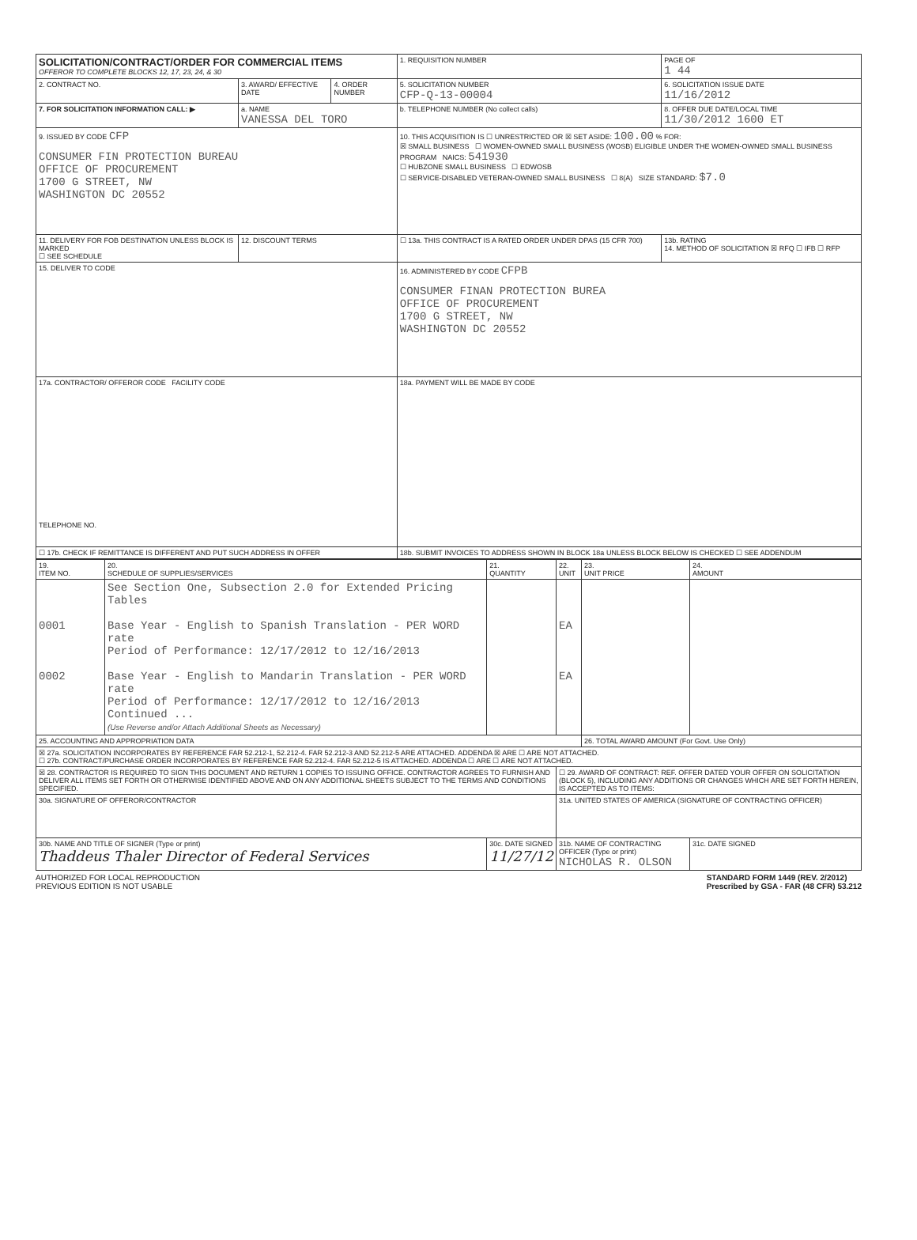| SOLICITATION/CONTRACT/ORDER FOR COMMERCIAL ITEMS OFFEROR TO COMPLETE BLOCKS 12, 17, 23, 24, & 30 | | | 1. REQUISITION NUMBER | | PAGE OF 1 44 |
| 2. CONTRACT NO. | 3. AWARD/ EFFECTIVE DATE | 4. ORDER NUMBER | 5. SOLICITATION NUMBER CFP-Q-13-00004 | 6. SOLICITATION ISSUE DATE 11/16/2012 | |
| 7. FOR SOLICITATION INFORMATION CALL: ▶ | a. NAME VANESSA DEL TORO | | b. TELEPHONE NUMBER (No collect calls) | 8. OFFER DUE DATE/LOCAL TIME 11/30/2012 1600 ET | |
| 9. ISSUED BY CODE CFP CONSUMER FIN PROTECTION BUREAU OFFICE OF PROCUREMENT 1700 G STREET, NW WASHINGTON DC 20552 | | | 10. THIS ACQUISITION IS ☐ UNRESTRICTED OR ☒ SET ASIDE: 100.00 % FOR: ☒ SMALL BUSINESS ☐ WOMEN-OWNED SMALL BUSINESS (WOSB) ELIGIBLE UNDER THE WOMEN-OWNED SMALL BUSINESS PROGRAM NAICS: 541930 ☐ HUBZONE SMALL BUSINESS ☐ EDWOSB ☐ SERVICE-DISABLED VETERAN-OWNED SMALL BUSINESS ☐ 8(A) SIZE STANDARD: $7.0 | | |
| 11. DELIVERY FOR FOB DESTINATION UNLESS BLOCK IS MARKED ☐ SEE SCHEDULE | 12. DISCOUNT TERMS | | ☐ 13a. THIS CONTRACT IS A RATED ORDER UNDER DPAS (15 CFR 700) | 13b. RATING 14. METHOD OF SOLICITATION ☒ RFQ ☐ IFB ☐ RFP | |
| 15. DELIVER TO CODE | | | 16. ADMINISTERED BY CODE CFPB CONSUMER FINAN PROTECTION BUREA OFFICE OF PROCUREMENT 1700 G STREET, NW WASHINGTON DC 20552 | | |
| 17a. CONTRACTOR/ OFFEROR CODE FACILITY CODE TELEPHONE NO. | | | 18a. PAYMENT WILL BE MADE BY CODE | | |
| ☐ 17b. CHECK IF REMITTANCE IS DIFFERENT AND PUT SUCH ADDRESS IN OFFER | | | 18b. SUBMIT INVOICES TO ADDRESS SHOWN IN BLOCK 18a UNLESS BLOCK BELOW IS CHECKED ☐ SEE ADDENDUM | | |
| 19. ITEM NO. | 20. SCHEDULE OF SUPPLIES/SERVICES | 21. QUANTITY | 22. UNIT | 23. UNIT PRICE | 24. AMOUNT |
| --- | --- | --- | --- | --- | --- |
| 0001 0002 | See Section One, Subsection 2.0 for Extended Pricing Tables Base Year - English to Spanish Translation - PER WORD rate Period of Performance: 12/17/2012 to 12/16/2013 Base Year - English to Mandarin Translation - PER WORD rate Period of Performance: 12/17/2012 to 12/16/2013 Continued ... (Use Reverse and/or Attach Additional Sheets as Necessary) | | EA EA | | |
| 25. ACCOUNTING AND APPROPRIATION DATA | | | | 26. TOTAL AWARD AMOUNT (For Govt. Use Only) | |
| ☒ 27a. SOLICITATION INCORPORATES BY REFERENCE FAR 52.212-1, 52.212-4. FAR 52.212-3 AND 52.212-5 ARE ATTACHED. ADDENDA ☒ ARE ☐ ARE NOT ATTACHED. ☐ 27b. CONTRACT/PURCHASE ORDER INCORPORATES BY REFERENCE FAR 52.212-4. FAR 52.212-5 IS ATTACHED. ADDENDA ☐ ARE ☐ ARE NOT ATTACHED. | | | | | |
| ☒ 28. CONTRACTOR IS REQUIRED TO SIGN THIS DOCUMENT AND RETURN 1 COPIES TO ISSUING OFFICE. CONTRACTOR AGREES TO FURNISH AND DELIVER ALL ITEMS SET FORTH OR OTHERWISE IDENTIFIED ABOVE AND ON ANY ADDITIONAL SHEETS SUBJECT TO THE TERMS AND CONDITIONS SPECIFIED. | | | ☐ 29. AWARD OF CONTRACT: REF. OFFER DATED YOUR OFFER ON SOLICITATION (BLOCK 5), INCLUDING ANY ADDITIONS OR CHANGES WHICH ARE SET FORTH HEREIN, IS ACCEPTED AS TO ITEMS: | | |
| 30a. SIGNATURE OF OFFEROR/CONTRACTOR | | | 31a. UNITED STATES OF AMERICA (SIGNATURE OF CONTRACTING OFFICER) | | |
| 30b. NAME AND TITLE OF SIGNER (Type or print) Thaddeus Thaler Director of Federal Services | | 30c. DATE SIGNED 11/27/12 | 31b. NAME OF CONTRACTING OFFICER (Type or print) NICHOLAS R. OLSON | | 31c. DATE SIGNED |
AUTHORIZED FOR LOCAL REPRODUCTION
PREVIOUS EDITION IS NOT USABLE
STANDARD FORM 1449 (REV. 2/2012)
Prescribed by GSA - FAR (48 CFR) 53.212